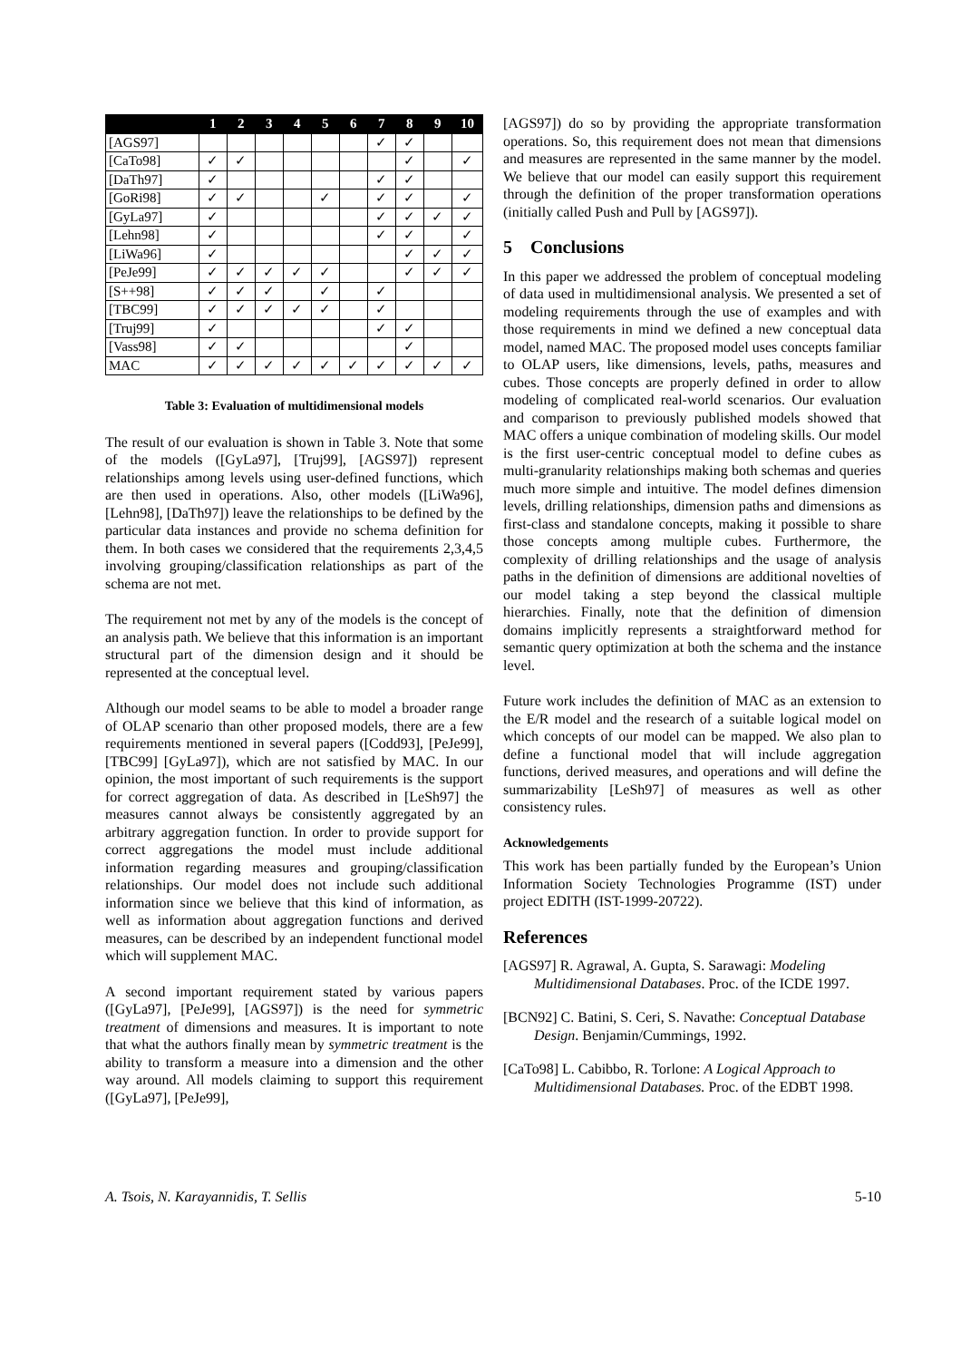| | 1 | 2 | 3 | 4 | 5 | 6 | 7 | 8 | 9 | 10 |
| --- | --- | --- | --- | --- | --- | --- | --- | --- | --- | --- |
| [AGS97] | | | | | | | ✓ | ✓ | | |
| [CaTo98] | ✓ | ✓ | | | | | | ✓ | | ✓ |
| [DaTh97] | ✓ | | | | | | ✓ | ✓ | | |
| [GoRi98] | ✓ | ✓ | | | ✓ | | ✓ | ✓ | | ✓ |
| [GyLa97] | ✓ | | | | | | ✓ | ✓ | ✓ | ✓ |
| [Lehn98] | ✓ | | | | | | ✓ | ✓ | | ✓ |
| [LiWa96] | ✓ | | | | | | | ✓ | ✓ | ✓ |
| [PeJe99] | ✓ | ✓ | ✓ | ✓ | ✓ | | | ✓ | ✓ | ✓ |
| [S++98] | ✓ | ✓ | ✓ | | ✓ | | ✓ | | | |
| [TBC99] | ✓ | ✓ | ✓ | ✓ | ✓ | | ✓ | | | |
| [Truj99] | ✓ | | | | | | ✓ | ✓ | | |
| [Vass98] | ✓ | ✓ | | | | | | ✓ | | |
| MAC | ✓ | ✓ | ✓ | ✓ | ✓ | ✓ | ✓ | ✓ | ✓ | ✓ |
Table 3: Evaluation of multidimensional models
The result of our evaluation is shown in Table 3. Note that some of the models ([GyLa97], [Truj99], [AGS97]) represent relationships among levels using user-defined functions, which are then used in operations. Also, other models ([LiWa96], [Lehn98], [DaTh97]) leave the relationships to be defined by the particular data instances and provide no schema definition for them. In both cases we considered that the requirements 2,3,4,5 involving grouping/classification relationships as part of the schema are not met.
The requirement not met by any of the models is the concept of an analysis path. We believe that this information is an important structural part of the dimension design and it should be represented at the conceptual level.
Although our model seams to be able to model a broader range of OLAP scenario than other proposed models, there are a few requirements mentioned in several papers ([Codd93], [PeJe99], [TBC99] [GyLa97]), which are not satisfied by MAC. In our opinion, the most important of such requirements is the support for correct aggregation of data. As described in [LeSh97] the measures cannot always be consistently aggregated by an arbitrary aggregation function. In order to provide support for correct aggregations the model must include additional information regarding measures and grouping/classification relationships. Our model does not include such additional information since we believe that this kind of information, as well as information about aggregation functions and derived measures, can be described by an independent functional model which will supplement MAC.
A second important requirement stated by various papers ([GyLa97], [PeJe99], [AGS97]) is the need for symmetric treatment of dimensions and measures. It is important to note that what the authors finally mean by symmetric treatment is the ability to transform a measure into a dimension and the other way around. All models claiming to support this requirement ([GyLa97], [PeJe99],
[AGS97]) do so by providing the appropriate transformation operations. So, this requirement does not mean that dimensions and measures are represented in the same manner by the model. We believe that our model can easily support this requirement through the definition of the proper transformation operations (initially called Push and Pull by [AGS97]).
5 Conclusions
In this paper we addressed the problem of conceptual modeling of data used in multidimensional analysis. We presented a set of modeling requirements through the use of examples and with those requirements in mind we defined a new conceptual data model, named MAC. The proposed model uses concepts familiar to OLAP users, like dimensions, levels, paths, measures and cubes. Those concepts are properly defined in order to allow modeling of complicated real-world scenarios. Our evaluation and comparison to previously published models showed that MAC offers a unique combination of modeling skills. Our model is the first user-centric conceptual model to define cubes as multi-granularity relationships making both schemas and queries much more simple and intuitive. The model defines dimension levels, drilling relationships, dimension paths and dimensions as first-class and standalone concepts, making it possible to share those concepts among multiple cubes. Furthermore, the complexity of drilling relationships and the usage of analysis paths in the definition of dimensions are additional novelties of our model taking a step beyond the classical multiple hierarchies. Finally, note that the definition of dimension domains implicitly represents a straightforward method for semantic query optimization at both the schema and the instance level.
Future work includes the definition of MAC as an extension to the E/R model and the research of a suitable logical model on which concepts of our model can be mapped. We also plan to define a functional model that will include aggregation functions, derived measures, and operations and will define the summarizability [LeSh97] of measures as well as other consistency rules.
Acknowledgements
This work has been partially funded by the European’s Union Information Society Technologies Programme (IST) under project EDITH (IST-1999-20722).
References
[AGS97] R. Agrawal, A. Gupta, S. Sarawagi: Modeling Multidimensional Databases. Proc. of the ICDE 1997.
[BCN92] C. Batini, S. Ceri, S. Navathe: Conceptual Database Design. Benjamin/Cummings, 1992.
[CaTo98] L. Cabibbo, R. Torlone: A Logical Approach to Multidimensional Databases. Proc. of the EDBT 1998.
A. Tsois, N. Karayannidis, T. Sellis 5-10